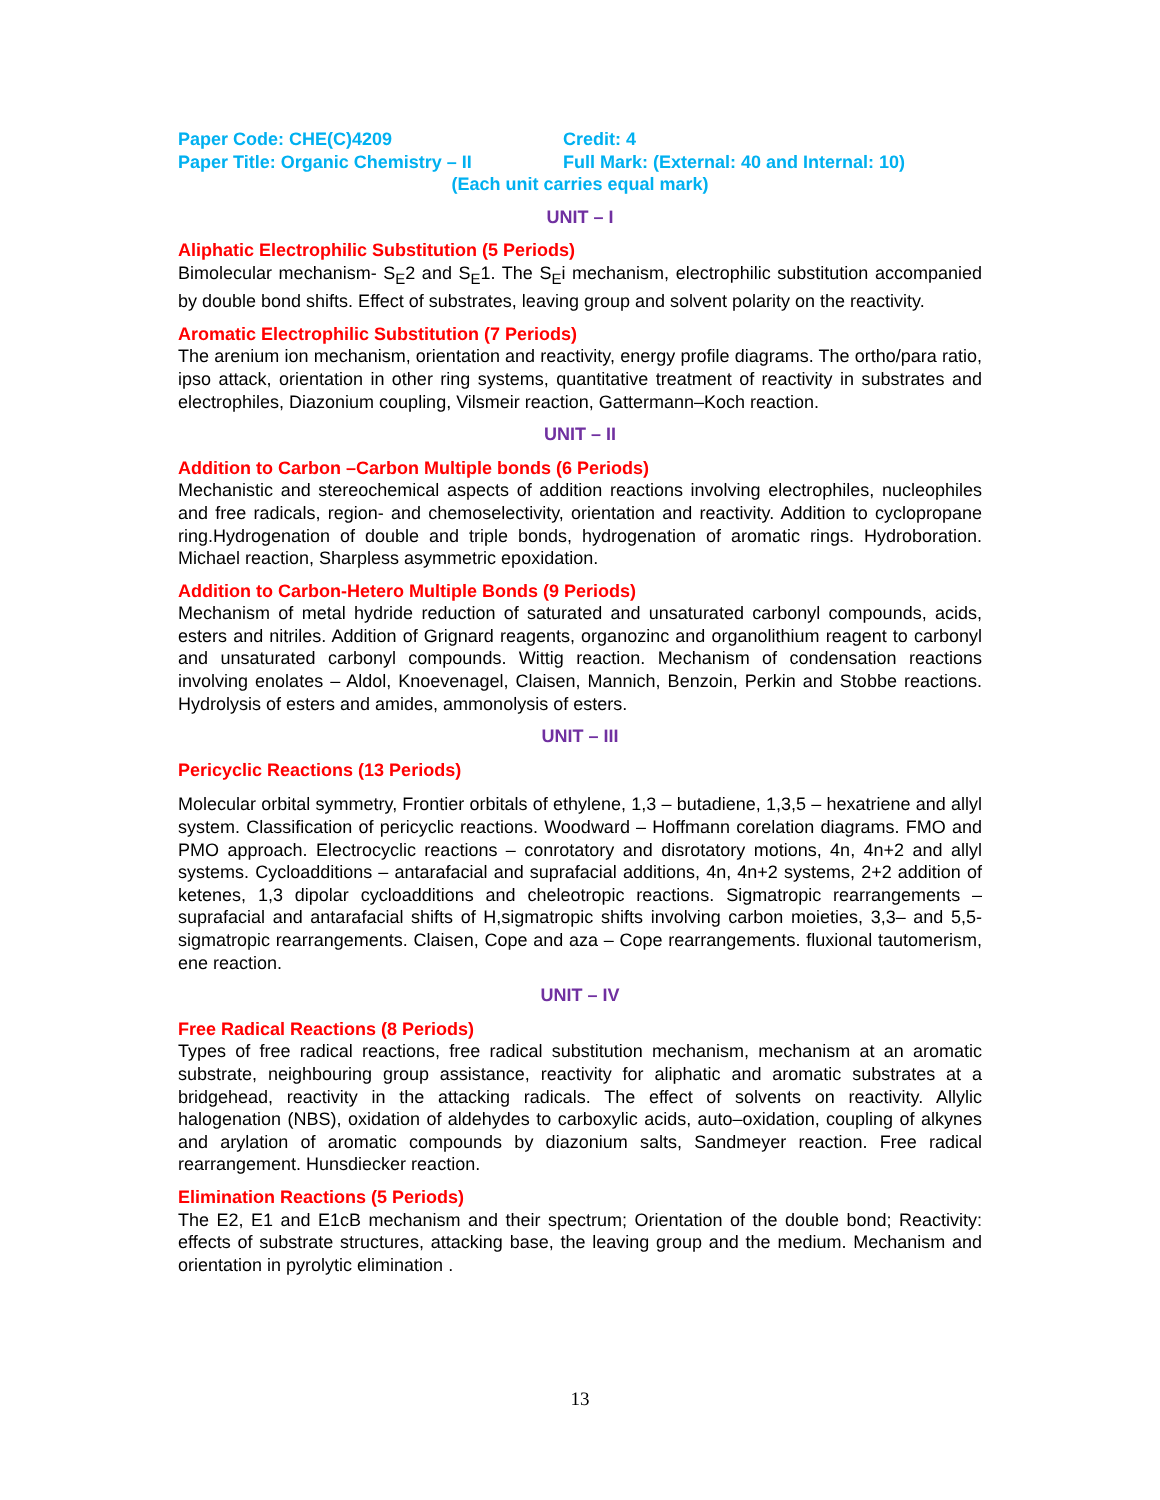Paper Code: CHE(C)4209 Credit: 4
Paper Title: Organic Chemistry – II Full Mark: (External: 40 and Internal: 10)
(Each unit carries equal mark)
UNIT – I
Aliphatic Electrophilic Substitution (5 Periods)
Bimolecular mechanism- S<sub>E</sub>2 and S<sub>E</sub>1. The S<sub>E</sub>i mechanism, electrophilic substitution accompanied by double bond shifts. Effect of substrates, leaving group and solvent polarity on the reactivity.
Aromatic Electrophilic Substitution (7 Periods)
The arenium ion mechanism, orientation and reactivity, energy profile diagrams. The ortho/para ratio, ipso attack, orientation in other ring systems, quantitative treatment of reactivity in substrates and electrophiles, Diazonium coupling, Vilsmeir reaction, Gattermann–Koch reaction.
UNIT – II
Addition to Carbon –Carbon Multiple bonds (6 Periods)
Mechanistic and stereochemical aspects of addition reactions involving electrophiles, nucleophiles and free radicals, region- and chemoselectivity, orientation and reactivity. Addition to cyclopropane ring.Hydrogenation of double and triple bonds, hydrogenation of aromatic rings. Hydroboration. Michael reaction, Sharpless asymmetric epoxidation.
Addition to Carbon-Hetero Multiple Bonds (9 Periods)
Mechanism of metal hydride reduction of saturated and unsaturated carbonyl compounds, acids, esters and nitriles. Addition of Grignard reagents, organozinc and organolithium reagent to carbonyl and unsaturated carbonyl compounds. Wittig reaction. Mechanism of condensation reactions involving enolates – Aldol, Knoevenagel, Claisen, Mannich, Benzoin, Perkin and Stobbe reactions. Hydrolysis of esters and amides, ammonolysis of esters.
UNIT – III
Pericyclic Reactions (13 Periods)
Molecular orbital symmetry, Frontier orbitals of ethylene, 1,3 – butadiene, 1,3,5 – hexatriene and allyl system. Classification of pericyclic reactions. Woodward – Hoffmann corelation diagrams. FMO and PMO approach. Electrocyclic reactions – conrotatory and disrotatory motions, 4n, 4n+2 and allyl systems. Cycloadditions – antarafacial and suprafacial additions, 4n, 4n+2 systems, 2+2 addition of ketenes, 1,3 dipolar cycloadditions and cheleotropic reactions. Sigmatropic rearrangements – suprafacial and antarafacial shifts of H,sigmatropic shifts involving carbon moieties, 3,3– and 5,5- sigmatropic rearrangements. Claisen, Cope and aza – Cope rearrangements. fluxional tautomerism, ene reaction.
UNIT – IV
Free Radical Reactions (8 Periods)
Types of free radical reactions, free radical substitution mechanism, mechanism at an aromatic substrate, neighbouring group assistance, reactivity for aliphatic and aromatic substrates at a bridgehead, reactivity in the attacking radicals. The effect of solvents on reactivity. Allylic halogenation (NBS), oxidation of aldehydes to carboxylic acids, auto–oxidation, coupling of alkynes and arylation of aromatic compounds by diazonium salts, Sandmeyer reaction. Free radical rearrangement. Hunsdiecker reaction.
Elimination Reactions (5 Periods)
The E2, E1 and E1cB mechanism and their spectrum; Orientation of the double bond; Reactivity: effects of substrate structures, attacking base, the leaving group and the medium. Mechanism and orientation in pyrolytic elimination .
13